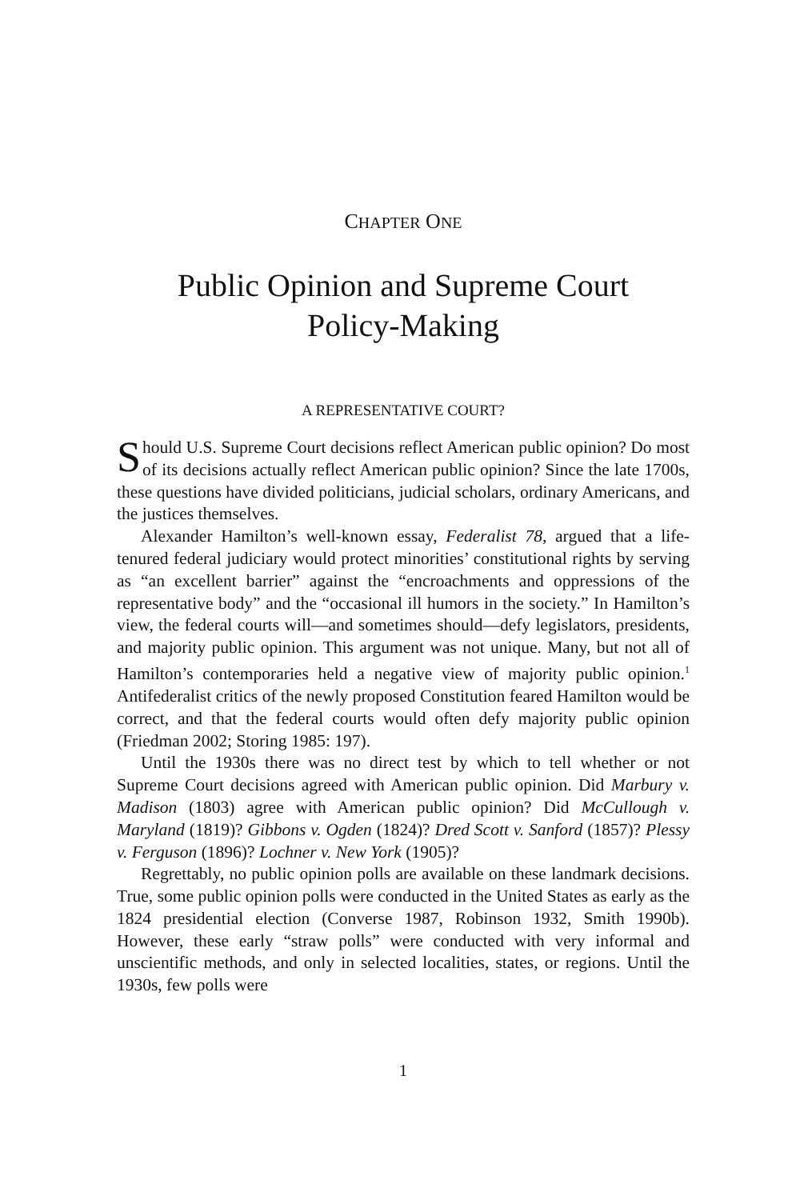CHAPTER ONE
Public Opinion and Supreme Court
Policy-Making
A REPRESENTATIVE COURT?
Should U.S. Supreme Court decisions reflect American public opinion? Do most of its decisions actually reflect American public opinion? Since the late 1700s, these questions have divided politicians, judicial scholars, ordinary Americans, and the justices themselves.
Alexander Hamilton’s well-known essay, Federalist 78, argued that a life-tenured federal judiciary would protect minorities’ constitutional rights by serving as “an excellent barrier” against the “encroachments and oppressions of the representative body” and the “occasional ill humors in the society.” In Hamilton’s view, the federal courts will—and sometimes should—defy legislators, presidents, and majority public opinion. This argument was not unique. Many, but not all of Hamilton’s contemporaries held a negative view of majority public opinion.<sup>1</sup> Antifederalist critics of the newly proposed Constitution feared Hamilton would be correct, and that the federal courts would often defy majority public opinion (Friedman 2002; Storing 1985: 197).
Until the 1930s there was no direct test by which to tell whether or not Supreme Court decisions agreed with American public opinion. Did Marbury v. Madison (1803) agree with American public opinion? Did McCullough v. Maryland (1819)? Gibbons v. Ogden (1824)? Dred Scott v. Sanford (1857)? Plessy v. Ferguson (1896)? Lochner v. New York (1905)?
Regrettably, no public opinion polls are available on these landmark decisions. True, some public opinion polls were conducted in the United States as early as the 1824 presidential election (Converse 1987, Robinson 1932, Smith 1990b). However, these early “straw polls” were conducted with very informal and unscientific methods, and only in selected localities, states, or regions. Until the 1930s, few polls were
1